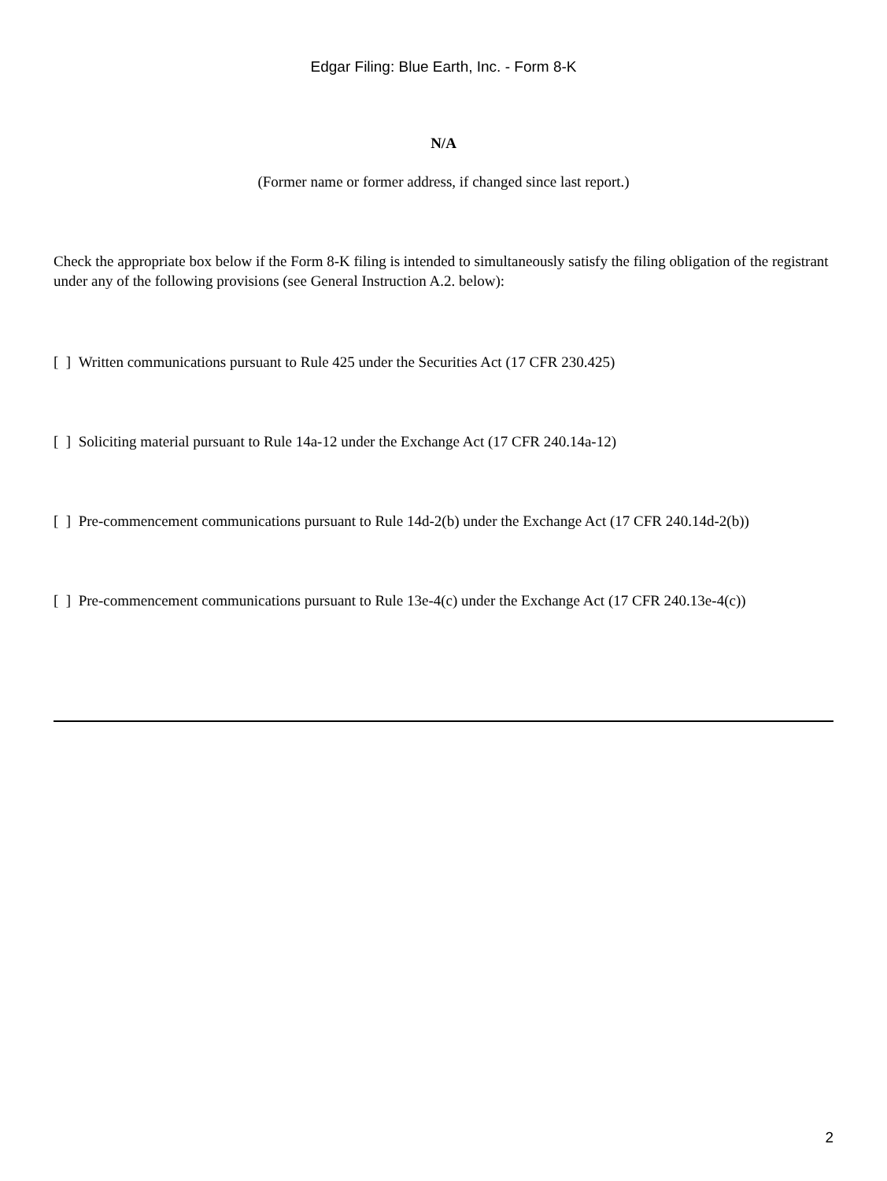Edgar Filing: Blue Earth, Inc. - Form 8-K
N/A
(Former name or former address, if changed since last report.)
Check the appropriate box below if the Form 8-K filing is intended to simultaneously satisfy the filing obligation of the registrant under any of the following provisions (see General Instruction A.2. below):
[ ] Written communications pursuant to Rule 425 under the Securities Act (17 CFR 230.425)
[ ] Soliciting material pursuant to Rule 14a-12 under the Exchange Act (17 CFR 240.14a-12)
[ ] Pre-commencement communications pursuant to Rule 14d-2(b) under the Exchange Act (17 CFR 240.14d-2(b))
[ ] Pre-commencement communications pursuant to Rule 13e-4(c) under the Exchange Act (17 CFR 240.13e-4(c))
2